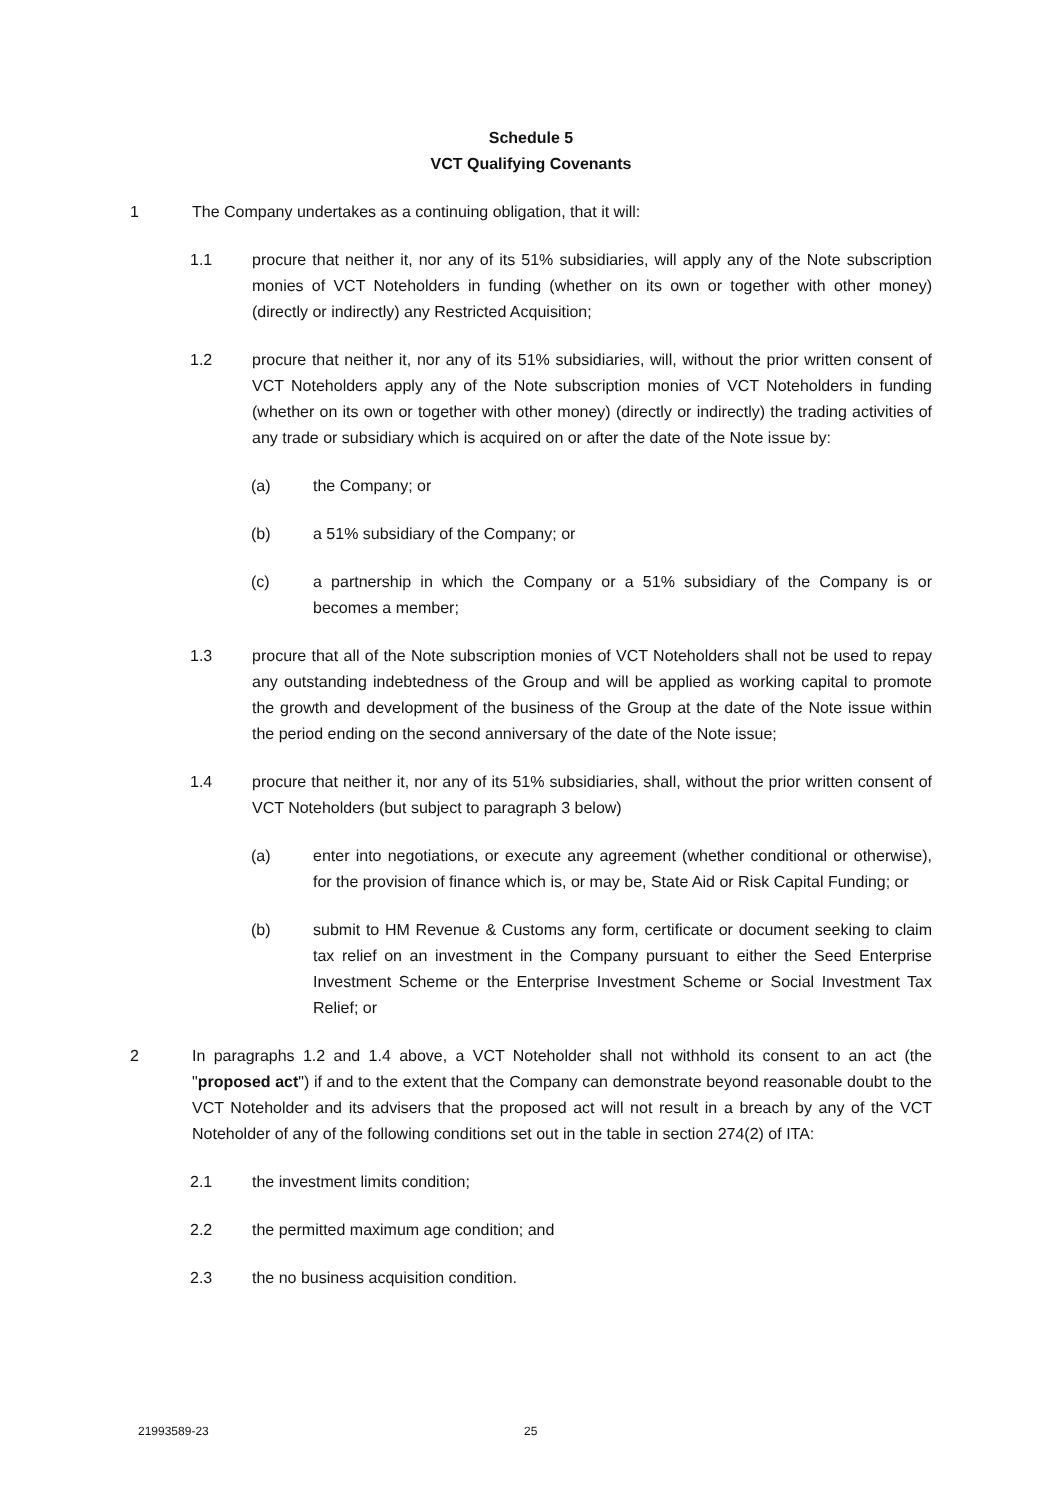Schedule 5
VCT Qualifying Covenants
1 The Company undertakes as a continuing obligation, that it will:
1.1 procure that neither it, nor any of its 51% subsidiaries, will apply any of the Note subscription monies of VCT Noteholders in funding (whether on its own or together with other money) (directly or indirectly) any Restricted Acquisition;
1.2 procure that neither it, nor any of its 51% subsidiaries, will, without the prior written consent of VCT Noteholders apply any of the Note subscription monies of VCT Noteholders in funding (whether on its own or together with other money) (directly or indirectly) the trading activities of any trade or subsidiary which is acquired on or after the date of the Note issue by:
(a) the Company; or
(b) a 51% subsidiary of the Company; or
(c) a partnership in which the Company or a 51% subsidiary of the Company is or becomes a member;
1.3 procure that all of the Note subscription monies of VCT Noteholders shall not be used to repay any outstanding indebtedness of the Group and will be applied as working capital to promote the growth and development of the business of the Group at the date of the Note issue within the period ending on the second anniversary of the date of the Note issue;
1.4 procure that neither it, nor any of its 51% subsidiaries, shall, without the prior written consent of VCT Noteholders (but subject to paragraph 3 below)
(a) enter into negotiations, or execute any agreement (whether conditional or otherwise), for the provision of finance which is, or may be, State Aid or Risk Capital Funding; or
(b) submit to HM Revenue & Customs any form, certificate or document seeking to claim tax relief on an investment in the Company pursuant to either the Seed Enterprise Investment Scheme or the Enterprise Investment Scheme or Social Investment Tax Relief; or
2 In paragraphs 1.2 and 1.4 above, a VCT Noteholder shall not withhold its consent to an act (the "proposed act") if and to the extent that the Company can demonstrate beyond reasonable doubt to the VCT Noteholder and its advisers that the proposed act will not result in a breach by any of the VCT Noteholder of any of the following conditions set out in the table in section 274(2) of ITA:
2.1 the investment limits condition;
2.2 the permitted maximum age condition; and
2.3 the no business acquisition condition.
21993589-23 25